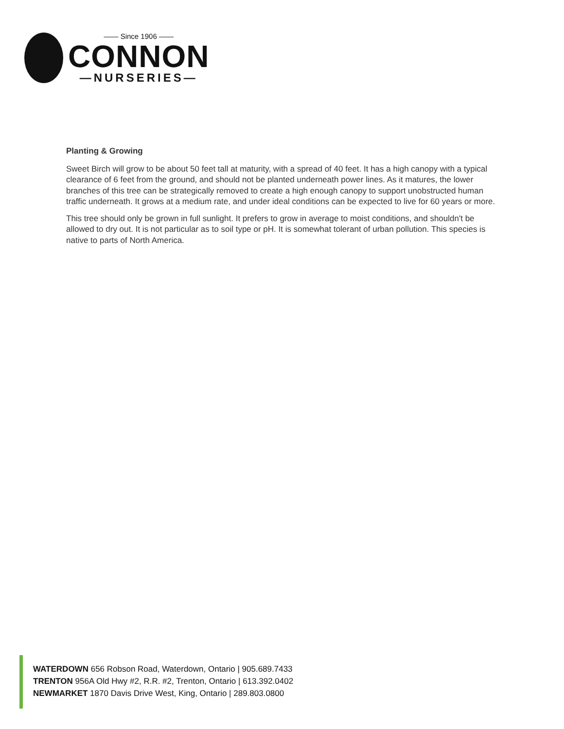—— Since 1906 ——
CONNON
—NURSERIES—
Planting & Growing
Sweet Birch will grow to be about 50 feet tall at maturity, with a spread of 40 feet. It has a high canopy with a typical clearance of 6 feet from the ground, and should not be planted underneath power lines. As it matures, the lower branches of this tree can be strategically removed to create a high enough canopy to support unobstructed human traffic underneath. It grows at a medium rate, and under ideal conditions can be expected to live for 60 years or more.
This tree should only be grown in full sunlight. It prefers to grow in average to moist conditions, and shouldn't be allowed to dry out. It is not particular as to soil type or pH. It is somewhat tolerant of urban pollution. This species is native to parts of North America.
WATERDOWN 656 Robson Road, Waterdown, Ontario | 905.689.7433
TRENTON 956A Old Hwy #2, R.R. #2, Trenton, Ontario | 613.392.0402
NEWMARKET 1870 Davis Drive West, King, Ontario | 289.803.0800